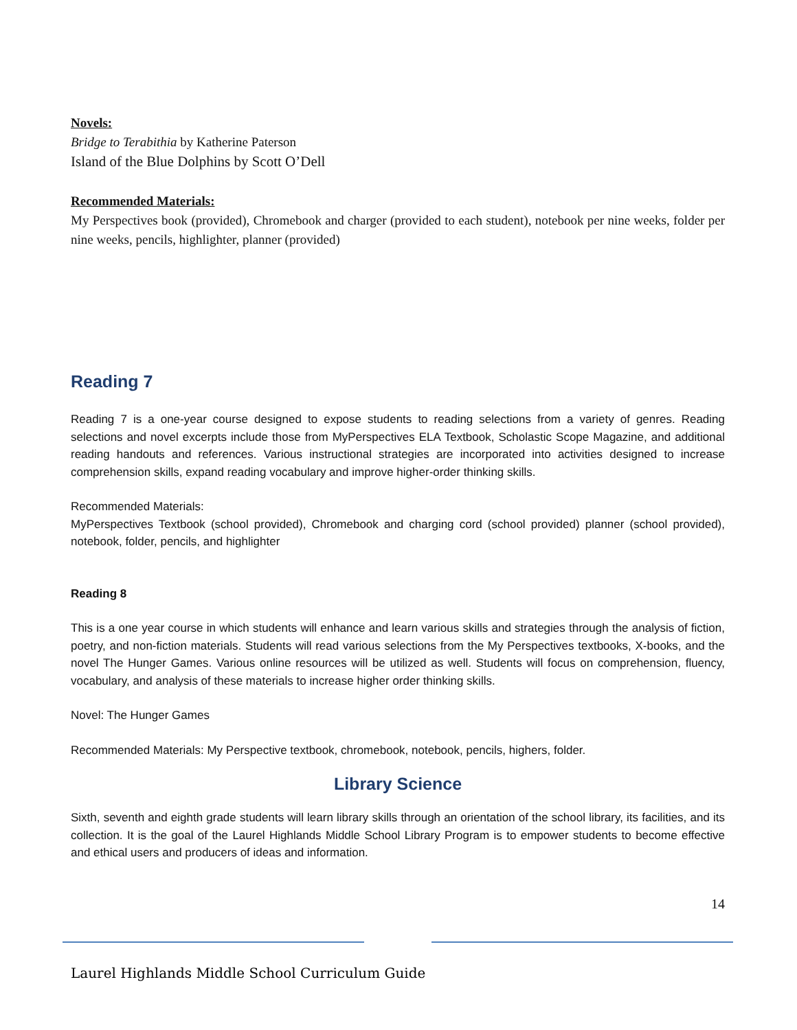Novels:
Bridge to Terabithia by Katherine Paterson
Island of the Blue Dolphins by Scott O’Dell
Recommended Materials:
My Perspectives book (provided), Chromebook and charger (provided to each student), notebook per nine weeks, folder per nine weeks, pencils, highlighter, planner (provided)
Reading 7
Reading 7 is a one-year course designed to expose students to reading selections from a variety of genres. Reading selections and novel excerpts include those from MyPerspectives ELA Textbook, Scholastic Scope Magazine, and additional reading handouts and references. Various instructional strategies are incorporated into activities designed to increase comprehension skills, expand reading vocabulary and improve higher-order thinking skills.
Recommended Materials:
MyPerspectives Textbook (school provided), Chromebook and charging cord (school provided) planner (school provided), notebook, folder, pencils, and highlighter
Reading 8
This is a one year course in which students will enhance and learn various skills and strategies through the analysis of fiction, poetry, and non-fiction materials. Students will read various selections from the My Perspectives textbooks, X-books, and the novel The Hunger Games. Various online resources will be utilized as well. Students will focus on comprehension, fluency, vocabulary, and analysis of these materials to increase higher order thinking skills.
Novel: The Hunger Games
Recommended Materials: My Perspective textbook, chromebook, notebook, pencils, highers, folder.
Library Science
Sixth, seventh and eighth grade students will learn library skills through an orientation of the school library, its facilities, and its collection. It is the goal of the Laurel Highlands Middle School Library Program is to empower students to become effective and ethical users and producers of ideas and information.
14
Laurel Highlands Middle School Curriculum Guide